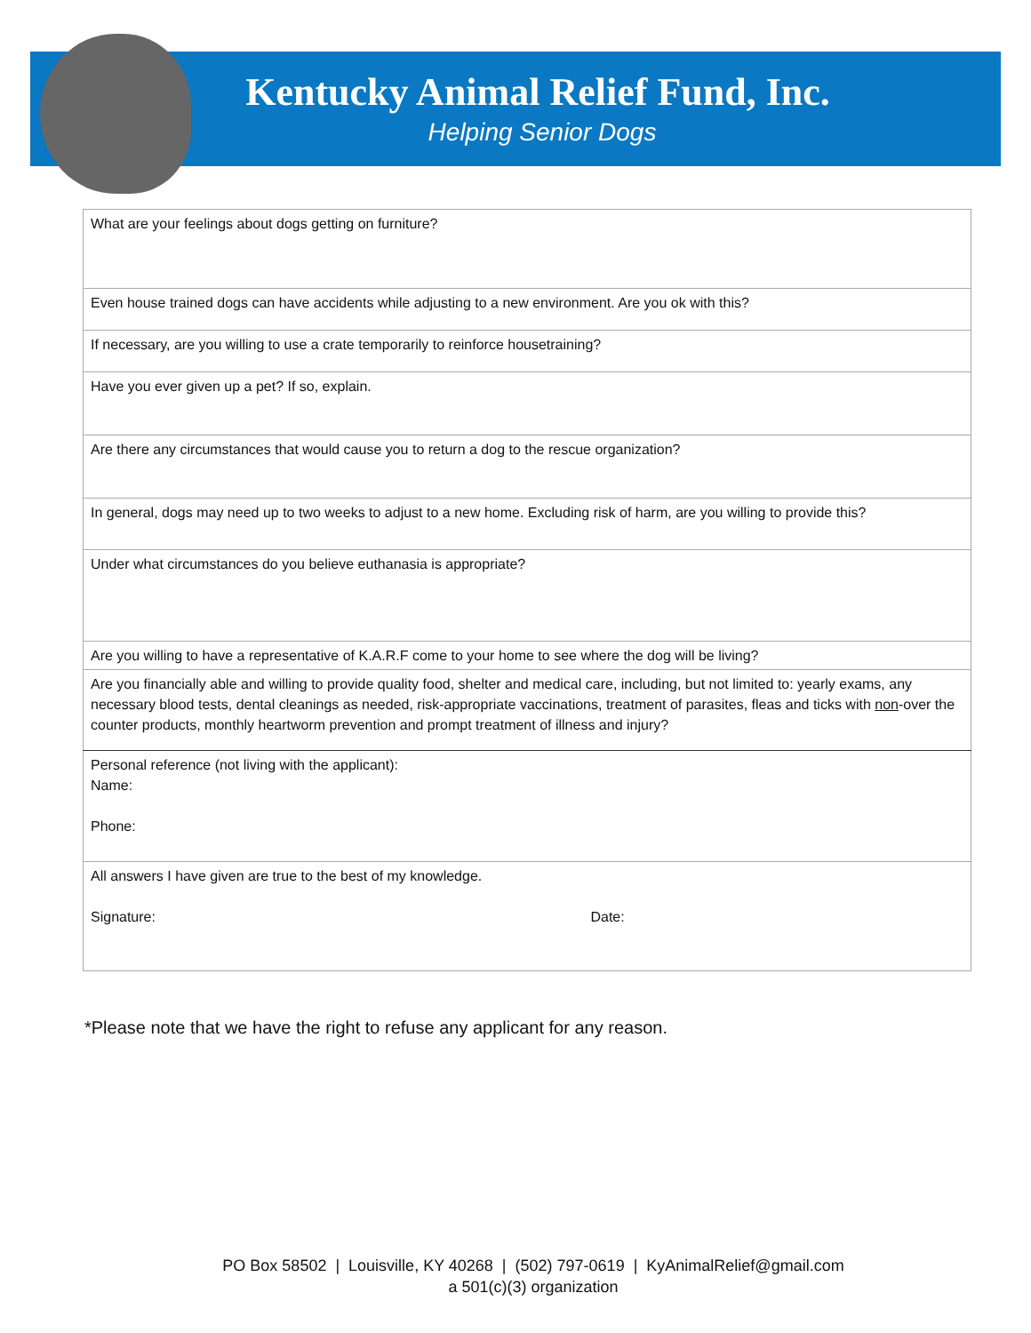Kentucky Animal Relief Fund, Inc.
Helping Senior Dogs
| What are your feelings about dogs getting on furniture? |
| Even house trained dogs can have accidents while adjusting to a new environment. Are you ok with this? |
| If necessary, are you willing to use a crate temporarily to reinforce housetraining? |
| Have you ever given up a pet? If so, explain. |
| Are there any circumstances that would cause you to return a dog to the rescue organization? |
| In general, dogs may need up to two weeks to adjust to a new home. Excluding risk of harm, are you willing to provide this? |
| Under what circumstances do you believe euthanasia is appropriate? |
| Are you willing to have a representative of K.A.R.F come to your home to see where the dog will be living? |
| Are you financially able and willing to provide quality food, shelter and medical care, including, but not limited to: yearly exams, any necessary blood tests, dental cleanings as needed, risk-appropriate vaccinations, treatment of parasites, fleas and ticks with non -over the counter products, monthly heartworm prevention and prompt treatment of illness and injury? |
| Personal reference (not living with the applicant): Name: Phone: |
| All answers I have given are true to the best of my knowledge. Signature: Date: |
*Please note that we have the right to refuse any applicant for any reason.
PO Box 58502 | Louisville, KY 40268 | (502) 797-0619 | KyAnimalRelief@gmail.com
a 501(c)(3) organization